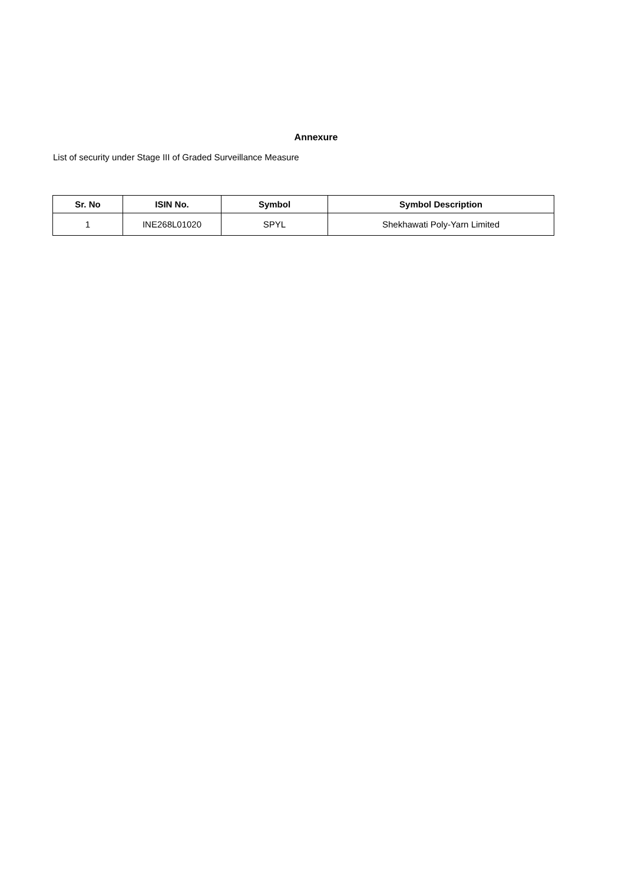Annexure
List of security under Stage III of Graded Surveillance Measure
| Sr. No | ISIN No. | Symbol | Symbol Description |
| --- | --- | --- | --- |
| 1 | INE268L01020 | SPYL | Shekhawati Poly-Yarn Limited |